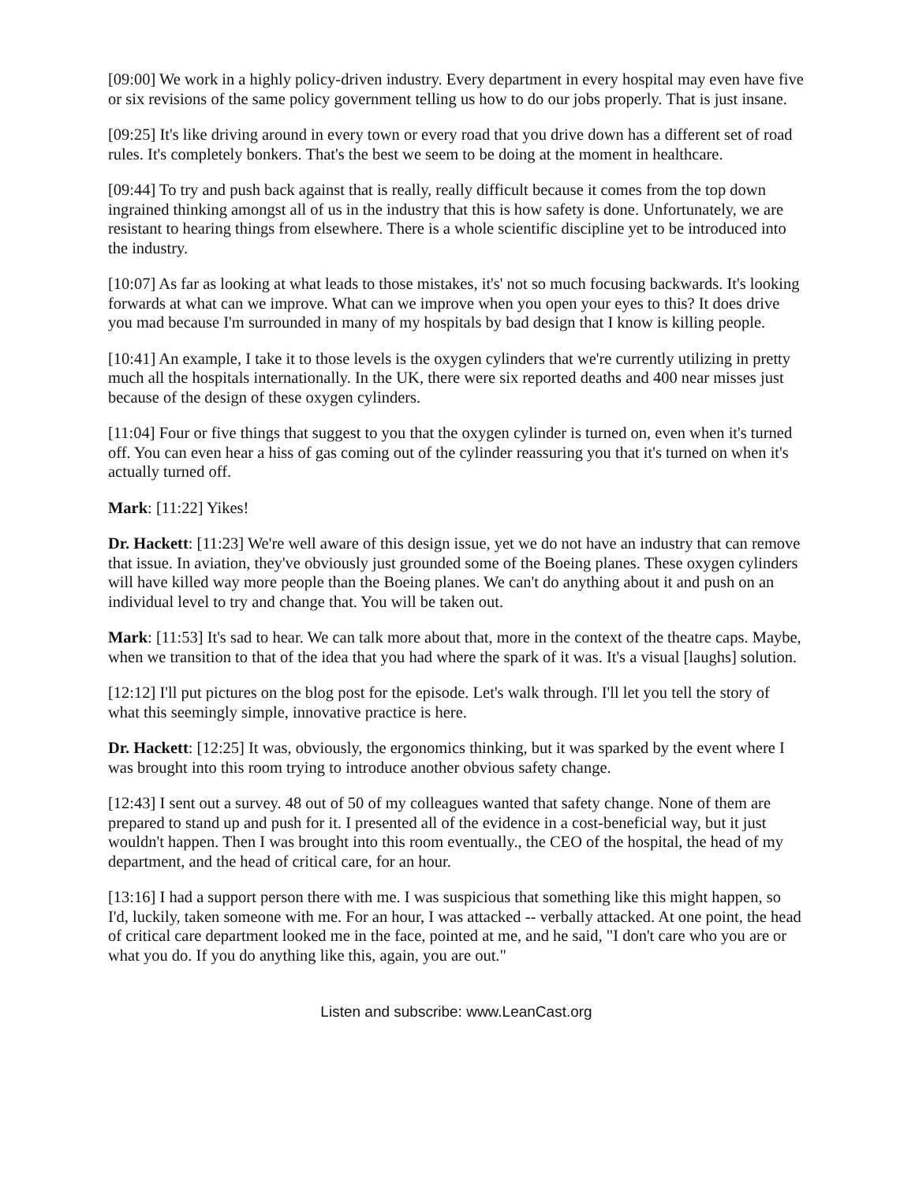[09:00] We work in a highly policy-driven industry. Every department in every hospital may even have five or six revisions of the same policy government telling us how to do our jobs properly. That is just insane.
[09:25] It's like driving around in every town or every road that you drive down has a different set of road rules. It's completely bonkers. That's the best we seem to be doing at the moment in healthcare.
[09:44] To try and push back against that is really, really difficult because it comes from the top down ingrained thinking amongst all of us in the industry that this is how safety is done. Unfortunately, we are resistant to hearing things from elsewhere. There is a whole scientific discipline yet to be introduced into the industry.
[10:07] As far as looking at what leads to those mistakes, it's' not so much focusing backwards. It's looking forwards at what can we improve. What can we improve when you open your eyes to this? It does drive you mad because I'm surrounded in many of my hospitals by bad design that I know is killing people.
[10:41] An example, I take it to those levels is the oxygen cylinders that we're currently utilizing in pretty much all the hospitals internationally. In the UK, there were six reported deaths and 400 near misses just because of the design of these oxygen cylinders.
[11:04] Four or five things that suggest to you that the oxygen cylinder is turned on, even when it's turned off. You can even hear a hiss of gas coming out of the cylinder reassuring you that it's turned on when it's actually turned off.
Mark: [11:22] Yikes!
Dr. Hackett: [11:23] We're well aware of this design issue, yet we do not have an industry that can remove that issue. In aviation, they've obviously just grounded some of the Boeing planes. These oxygen cylinders will have killed way more people than the Boeing planes. We can't do anything about it and push on an individual level to try and change that. You will be taken out.
Mark: [11:53] It's sad to hear. We can talk more about that, more in the context of the theatre caps. Maybe, when we transition to that of the idea that you had where the spark of it was. It's a visual [laughs] solution.
[12:12] I'll put pictures on the blog post for the episode. Let's walk through. I'll let you tell the story of what this seemingly simple, innovative practice is here.
Dr. Hackett: [12:25] It was, obviously, the ergonomics thinking, but it was sparked by the event where I was brought into this room trying to introduce another obvious safety change.
[12:43] I sent out a survey. 48 out of 50 of my colleagues wanted that safety change. None of them are prepared to stand up and push for it. I presented all of the evidence in a cost-beneficial way, but it just wouldn't happen. Then I was brought into this room eventually., the CEO of the hospital, the head of my department, and the head of critical care, for an hour.
[13:16] I had a support person there with me. I was suspicious that something like this might happen, so I'd, luckily, taken someone with me. For an hour, I was attacked -- verbally attacked. At one point, the head of critical care department looked me in the face, pointed at me, and he said, "I don't care who you are or what you do. If you do anything like this, again, you are out."
Listen and subscribe: www.LeanCast.org